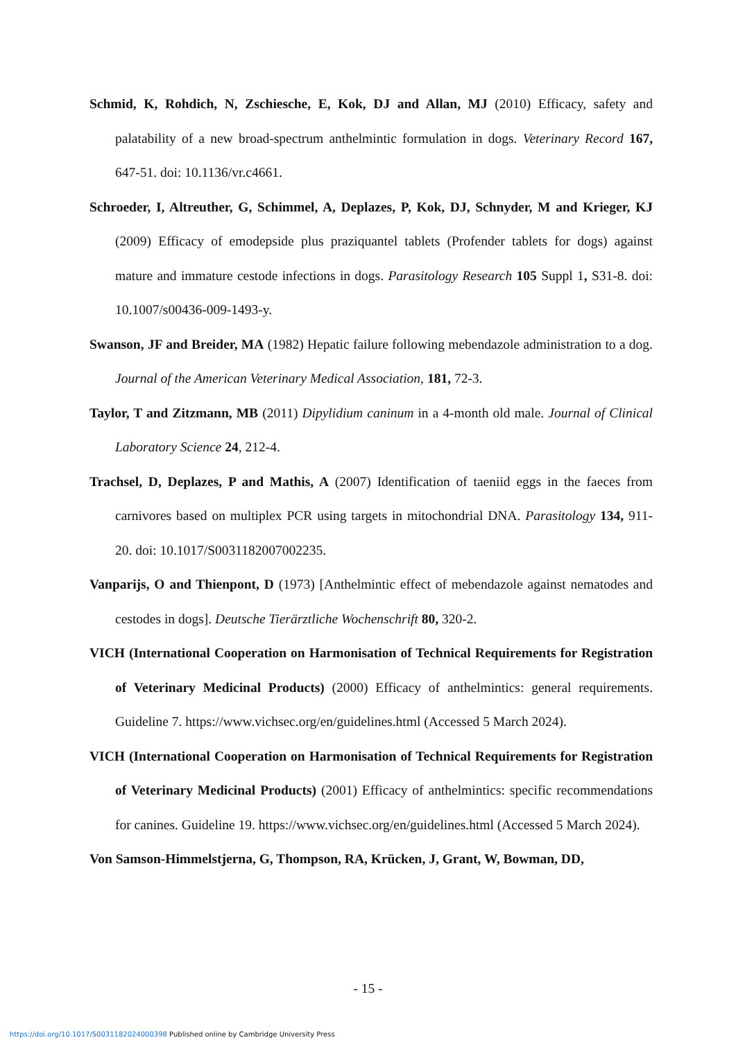Schmid, K, Rohdich, N, Zschiesche, E, Kok, DJ and Allan, MJ (2010) Efficacy, safety and palatability of a new broad-spectrum anthelmintic formulation in dogs. Veterinary Record 167, 647-51. doi: 10.1136/vr.c4661.
Schroeder, I, Altreuther, G, Schimmel, A, Deplazes, P, Kok, DJ, Schnyder, M and Krieger, KJ (2009) Efficacy of emodepside plus praziquantel tablets (Profender tablets for dogs) against mature and immature cestode infections in dogs. Parasitology Research 105 Suppl 1, S31-8. doi: 10.1007/s00436-009-1493-y.
Swanson, JF and Breider, MA (1982) Hepatic failure following mebendazole administration to a dog. Journal of the American Veterinary Medical Association, 181, 72-3.
Taylor, T and Zitzmann, MB (2011) Dipylidium caninum in a 4-month old male. Journal of Clinical Laboratory Science 24, 212-4.
Trachsel, D, Deplazes, P and Mathis, A (2007) Identification of taeniid eggs in the faeces from carnivores based on multiplex PCR using targets in mitochondrial DNA. Parasitology 134, 911-20. doi: 10.1017/S0031182007002235.
Vanparijs, O and Thienpont, D (1973) [Anthelmintic effect of mebendazole against nematodes and cestodes in dogs]. Deutsche Tierärztliche Wochenschrift 80, 320-2.
VICH (International Cooperation on Harmonisation of Technical Requirements for Registration of Veterinary Medicinal Products) (2000) Efficacy of anthelmintics: general requirements. Guideline 7. https://www.vichsec.org/en/guidelines.html (Accessed 5 March 2024).
VICH (International Cooperation on Harmonisation of Technical Requirements for Registration of Veterinary Medicinal Products) (2001) Efficacy of anthelmintics: specific recommendations for canines. Guideline 19. https://www.vichsec.org/en/guidelines.html (Accessed 5 March 2024).
Von Samson-Himmelstjerna, G, Thompson, RA, Krücken, J, Grant, W, Bowman, DD,
- 15 -
https://doi.org/10.1017/S0031182024000398 Published online by Cambridge University Press